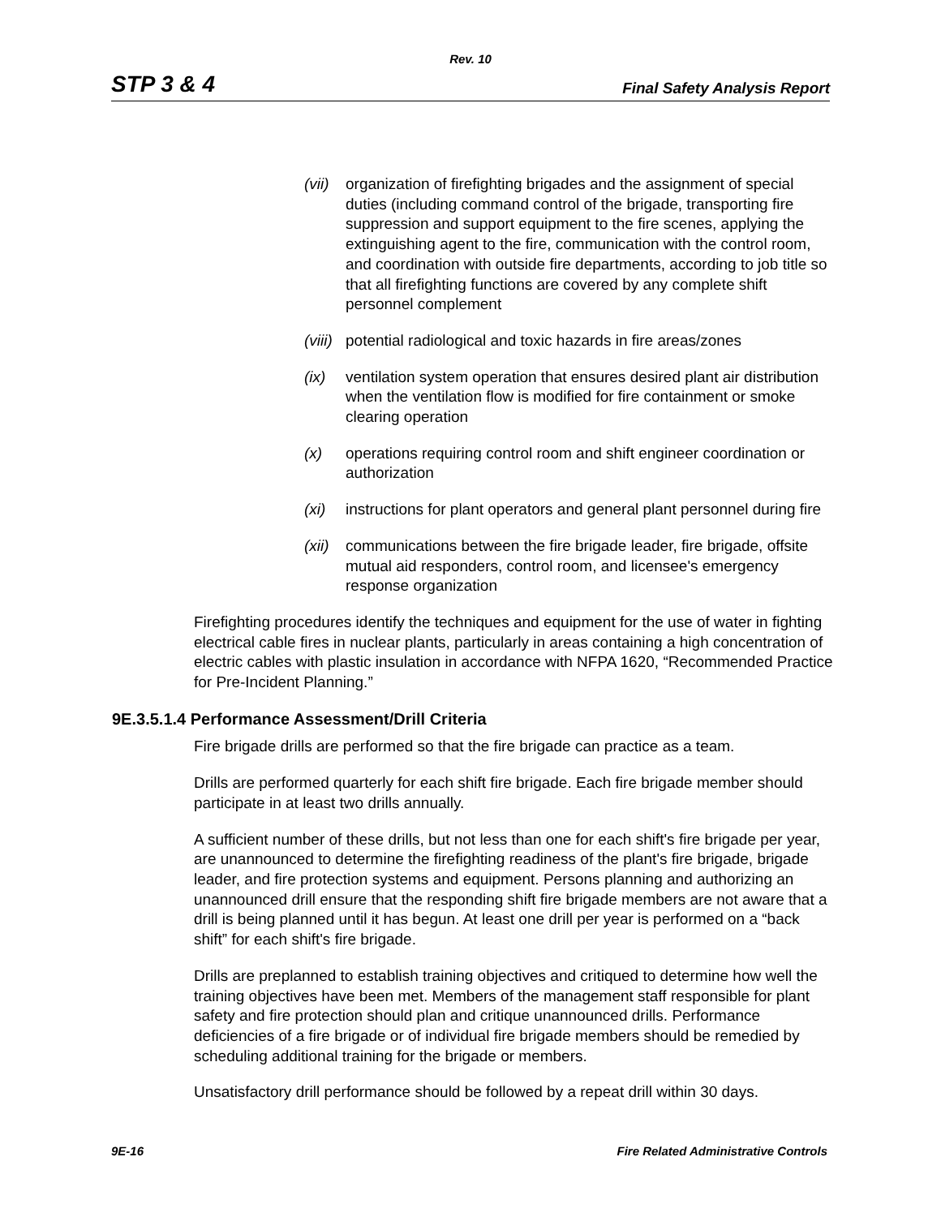Rev. 10
STP 3 & 4 Final Safety Analysis Report
(vii) organization of firefighting brigades and the assignment of special duties (including command control of the brigade, transporting fire suppression and support equipment to the fire scenes, applying the extinguishing agent to the fire, communication with the control room, and coordination with outside fire departments, according to job title so that all firefighting functions are covered by any complete shift personnel complement
(viii) potential radiological and toxic hazards in fire areas/zones
(ix) ventilation system operation that ensures desired plant air distribution when the ventilation flow is modified for fire containment or smoke clearing operation
(x) operations requiring control room and shift engineer coordination or authorization
(xi) instructions for plant operators and general plant personnel during fire
(xii) communications between the fire brigade leader, fire brigade, offsite mutual aid responders, control room, and licensee's emergency response organization
Firefighting procedures identify the techniques and equipment for the use of water in fighting electrical cable fires in nuclear plants, particularly in areas containing a high concentration of electric cables with plastic insulation in accordance with NFPA 1620, “Recommended Practice for Pre-Incident Planning.”
9E.3.5.1.4 Performance Assessment/Drill Criteria
Fire brigade drills are performed so that the fire brigade can practice as a team.
Drills are performed quarterly for each shift fire brigade. Each fire brigade member should participate in at least two drills annually.
A sufficient number of these drills, but not less than one for each shift's fire brigade per year, are unannounced to determine the firefighting readiness of the plant's fire brigade, brigade leader, and fire protection systems and equipment. Persons planning and authorizing an unannounced drill ensure that the responding shift fire brigade members are not aware that a drill is being planned until it has begun. At least one drill per year is performed on a “back shift” for each shift's fire brigade.
Drills are preplanned to establish training objectives and critiqued to determine how well the training objectives have been met. Members of the management staff responsible for plant safety and fire protection should plan and critique unannounced drills. Performance deficiencies of a fire brigade or of individual fire brigade members should be remedied by scheduling additional training for the brigade or members.
Unsatisfactory drill performance should be followed by a repeat drill within 30 days.
9E-16 Fire Related Administrative Controls